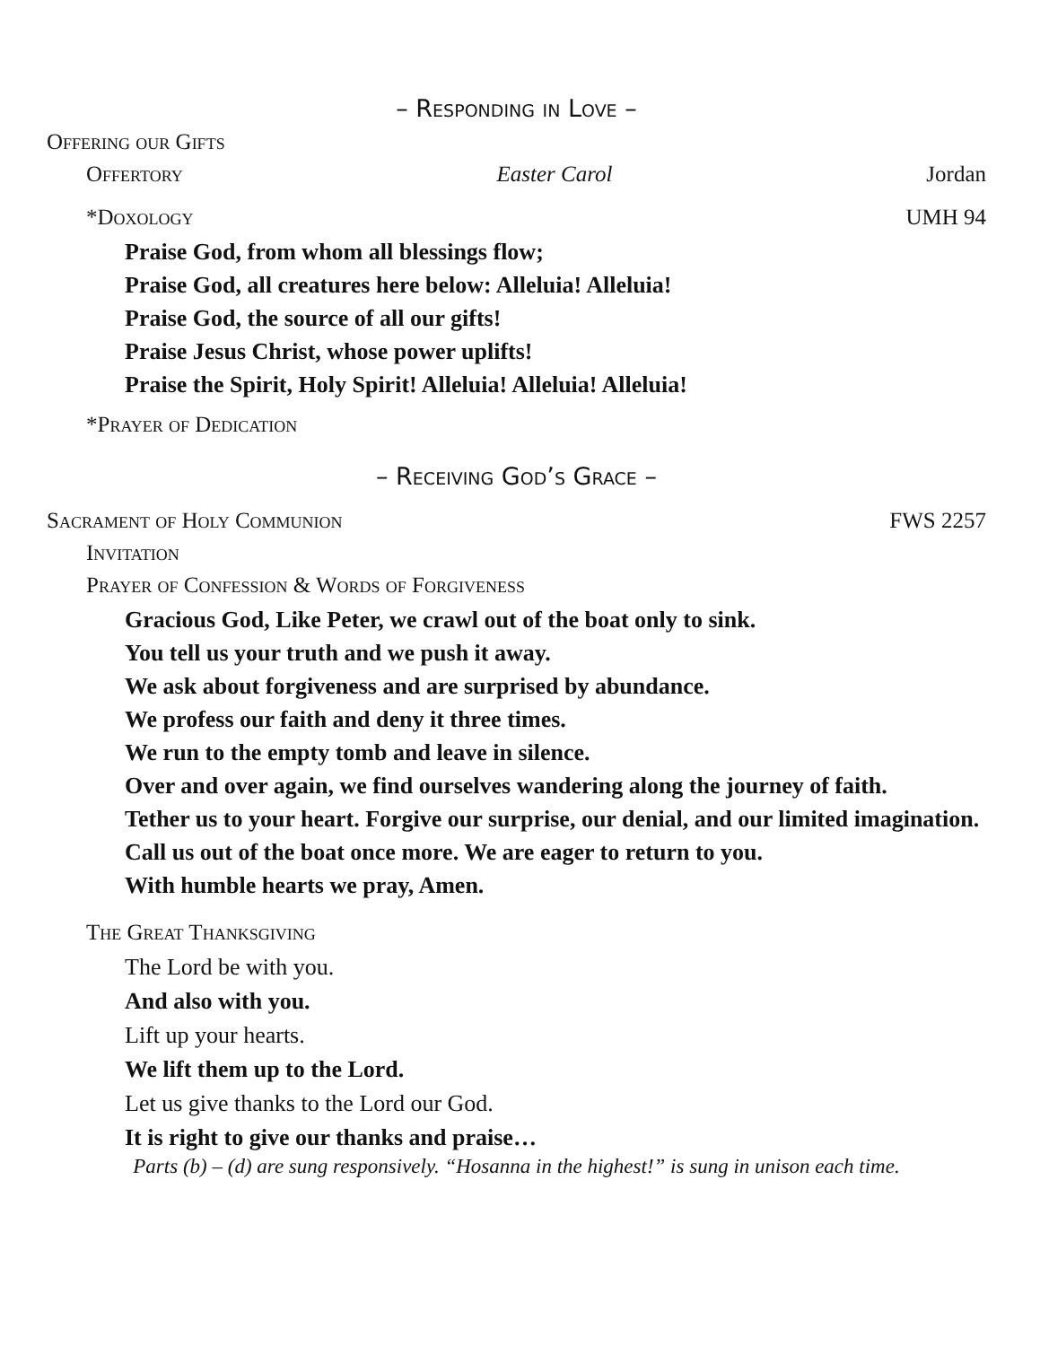– Responding in Love –
Offering our Gifts
Offertory Easter Carol Jordan
*Doxology UMH 94
Praise God, from whom all blessings flow;
Praise God, all creatures here below: Alleluia! Alleluia!
Praise God, the source of all our gifts!
Praise Jesus Christ, whose power uplifts!
Praise the Spirit, Holy Spirit! Alleluia! Alleluia! Alleluia!
*Prayer of Dedication
– Receiving God’s Grace –
Sacrament of Holy Communion FWS 2257
Invitation
Prayer of Confession & Words of Forgiveness
Gracious God, Like Peter, we crawl out of the boat only to sink.
You tell us your truth and we push it away.
We ask about forgiveness and are surprised by abundance.
We profess our faith and deny it three times.
We run to the empty tomb and leave in silence.
Over and over again, we find ourselves wandering along the journey of faith.
Tether us to your heart. Forgive our surprise, our denial, and our limited imagination.
Call us out of the boat once more. We are eager to return to you.
With humble hearts we pray, Amen.
The Great Thanksgiving
The Lord be with you.
And also with you.
Lift up your hearts.
We lift them up to the Lord.
Let us give thanks to the Lord our God.
It is right to give our thanks and praise…
Parts (b) – (d) are sung responsively. “Hosanna in the highest!” is sung in unison each time.